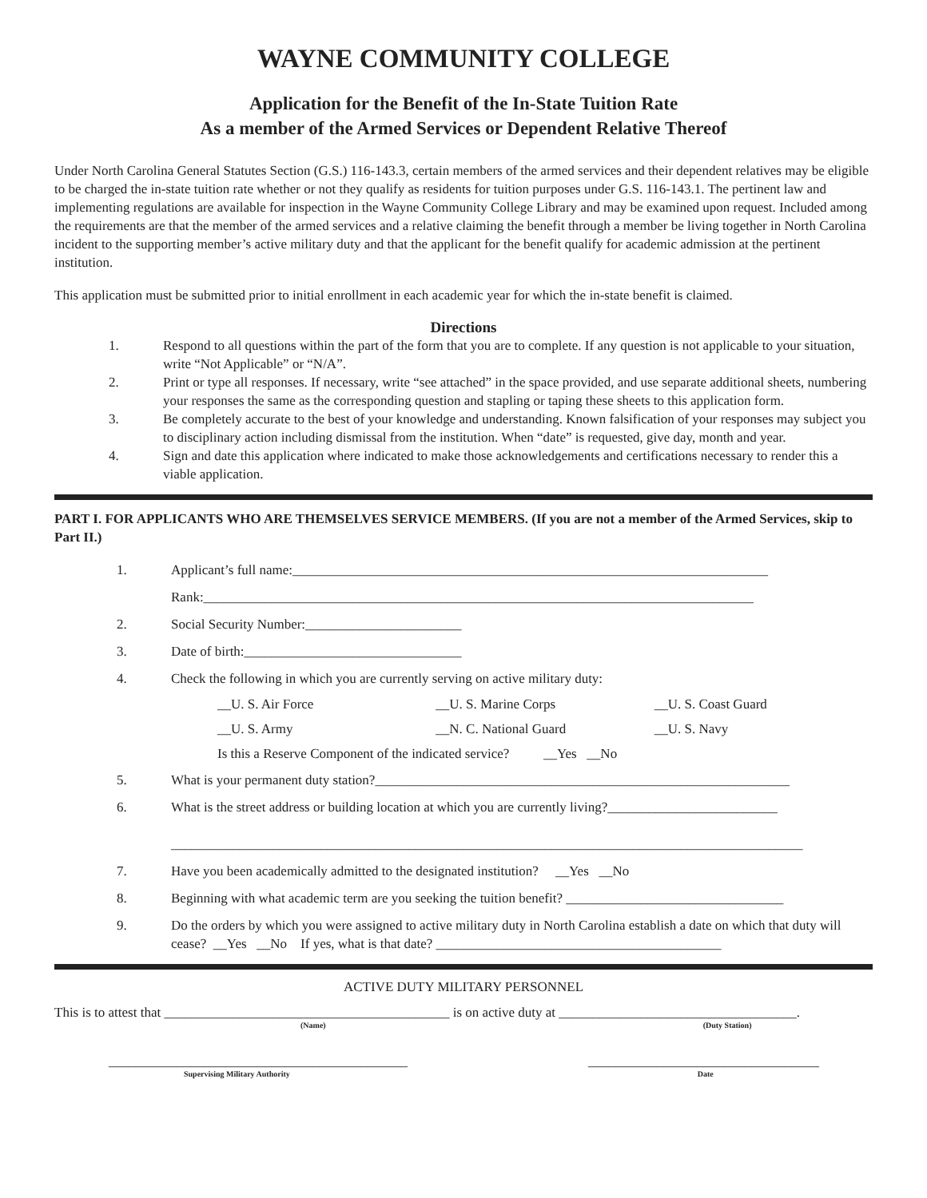WAYNE COMMUNITY COLLEGE
Application for the Benefit of the In-State Tuition Rate
As a member of the Armed Services or Dependent Relative Thereof
Under North Carolina General Statutes Section (G.S.) 116-143.3, certain members of the armed services and their dependent relatives may be eligible to be charged the in-state tuition rate whether or not they qualify as residents for tuition purposes under G.S. 116-143.1. The pertinent law and implementing regulations are available for inspection in the Wayne Community College Library and may be examined upon request. Included among the requirements are that the member of the armed services and a relative claiming the benefit through a member be living together in North Carolina incident to the supporting member’s active military duty and that the applicant for the benefit qualify for academic admission at the pertinent institution.
This application must be submitted prior to initial enrollment in each academic year for which the in-state benefit is claimed.
Directions
1. Respond to all questions within the part of the form that you are to complete. If any question is not applicable to your situation, write “Not Applicable” or “N/A”.
2. Print or type all responses. If necessary, write “see attached” in the space provided, and use separate additional sheets, numbering your responses the same as the corresponding question and stapling or taping these sheets to this application form.
3. Be completely accurate to the best of your knowledge and understanding. Known falsification of your responses may subject you to disciplinary action including dismissal from the institution. When “date” is requested, give day, month and year.
4. Sign and date this application where indicated to make those acknowledgements and certifications necessary to render this a viable application.
PART I. FOR APPLICANTS WHO ARE THEMSELVES SERVICE MEMBERS. (If you are not a member of the Armed Services, skip to Part II.)
1. Applicant’s full name:______________________________________________________________________
Rank:_________________________________________________________________________________
2. Social Security Number:_______________________
3. Date of birth:________________________________
4. Check the following in which you are currently serving on active military duty:
__U. S. Air Force __U. S. Marine Corps __U. S. Coast Guard
__U. S. Army __N. C. National Guard __U. S. Navy
Is this a Reserve Component of the indicated service? __Yes __No
5. What is your permanent duty station?_____________________________________________________________
6. What is the street address or building location at which you are currently living?_________________________
_____________________________________________________________________________________________
7. Have you been academically admitted to the designated institution? __Yes __No
8. Beginning with what academic term are you seeking the tuition benefit? ________________________________
9. Do the orders by which you were assigned to active military duty in North Carolina establish a date on which that duty will cease? __Yes __No If yes, what is that date? __________________________________________
ACTIVE DUTY MILITARY PERSONNEL
This is to attest that __________________________________________ is on active duty at ___________________________________.
(Name) (Duty Station)
____________________________________________ __________________________________
Supervising Military Authority Date